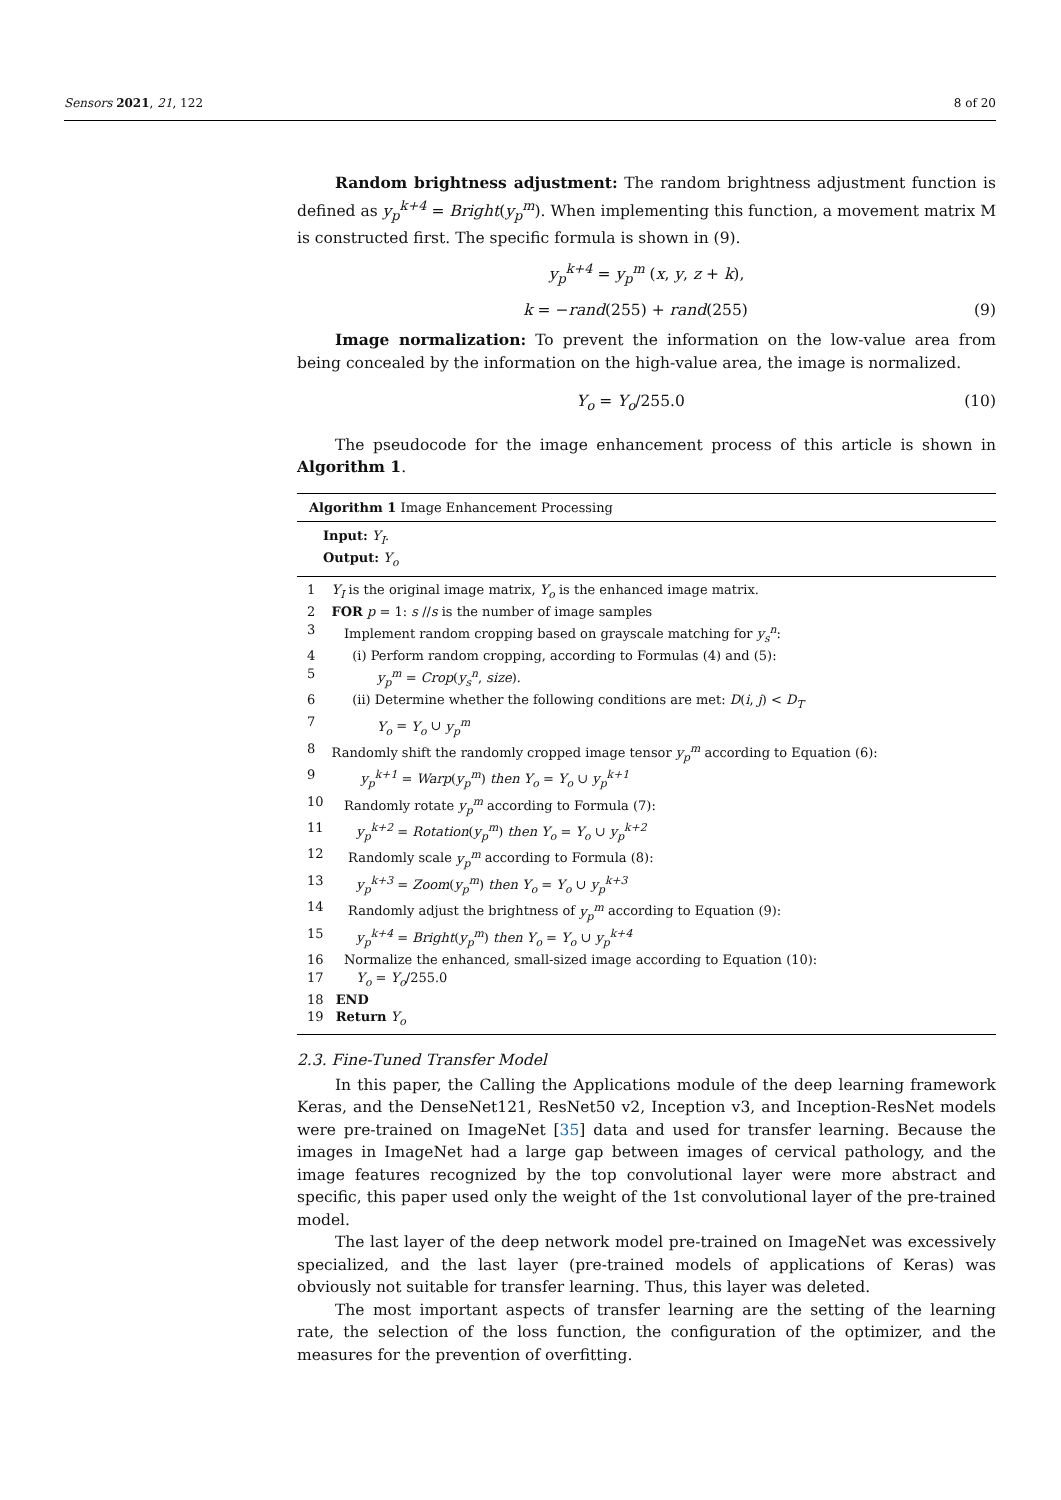Sensors 2021, 21, 122 8 of 20
Random brightness adjustment: The random brightness adjustment function is defined as y<sub>p</sub><sup>k+4</sup> = Bright(y<sub>p</sub><sup>m</sup>). When implementing this function, a movement matrix M is constructed first. The specific formula is shown in (9).
y<sub>p</sub><sup>k+4</sup> = y<sub>p</sub><sup>m</sup> (x, y, z + k),
k = −rand(255) + rand(255) (9)
Image normalization: To prevent the information on the low-value area from being concealed by the information on the high-value area, the image is normalized.
Y<sub>o</sub> = Y<sub>o</sub>/255.0 (10)
The pseudocode for the image enhancement process of this article is shown in Algorithm 1.
Algorithm 1 Image Enhancement Processing
Input: Y<sub>I</sub>.
Output: Y<sub>o</sub>
| 1 | Y<sub>I</sub> is the original image matrix, Y<sub>o</sub> is the enhanced image matrix. |
| 2 | FOR p = 1: s // s is the number of image samples |
| 3 | Implement random cropping based on grayscale matching for y<sub>s</sub><sup>n</sup> : |
| 4 | (i) Perform random cropping, according to Formulas (4) and (5): |
| 5 | y<sub>p</sub><sup>m</sup> = Crop ( y<sub>s</sub><sup>n</sup> , size ). |
| 6 | (ii) Determine whether the following conditions are met: D ( i , j ) < D<sub>T</sub> |
| 7 | Y<sub>o</sub> = Y<sub>o</sub> ∪ y<sub>p</sub><sup>m</sup> |
| 8 | Randomly shift the randomly cropped image tensor y<sub>p</sub><sup>m</sup> according to Equation (6): |
| 9 | y<sub>p</sub><sup>k+1</sup> = Warp ( y<sub>p</sub><sup>m</sup> ) then Y<sub>o</sub> = Y<sub>o</sub> ∪ y<sub>p</sub><sup>k+1</sup> |
| 10 | Randomly rotate y<sub>p</sub><sup>m</sup> according to Formula (7): |
| 11 | y<sub>p</sub><sup>k+2</sup> = Rotation ( y<sub>p</sub><sup>m</sup> ) then Y<sub>o</sub> = Y<sub>o</sub> ∪ y<sub>p</sub><sup>k+2</sup> |
| 12 | Randomly scale y<sub>p</sub><sup>m</sup> according to Formula (8): |
| 13 | y<sub>p</sub><sup>k+3</sup> = Zoom ( y<sub>p</sub><sup>m</sup> ) then Y<sub>o</sub> = Y<sub>o</sub> ∪ y<sub>p</sub><sup>k+3</sup> |
| 14 | Randomly adjust the brightness of y<sub>p</sub><sup>m</sup> according to Equation (9): |
| 15 | y<sub>p</sub><sup>k+4</sup> = Bright ( y<sub>p</sub><sup>m</sup> ) then Y<sub>o</sub> = Y<sub>o</sub> ∪ y<sub>p</sub><sup>k+4</sup> |
| 16 | Normalize the enhanced, small-sized image according to Equation (10): |
| 17 | Y<sub>o</sub> = Y<sub>o</sub> /255.0 |
| 18 | END |
| 19 | Return Y<sub>o</sub> |
2.3. Fine-Tuned Transfer Model
In this paper, the Calling the Applications module of the deep learning framework Keras, and the DenseNet121, ResNet50 v2, Inception v3, and Inception-ResNet models were pre-trained on ImageNet [35] data and used for transfer learning. Because the images in ImageNet had a large gap between images of cervical pathology, and the image features recognized by the top convolutional layer were more abstract and specific, this paper used only the weight of the 1st convolutional layer of the pre-trained model.
The last layer of the deep network model pre-trained on ImageNet was excessively specialized, and the last layer (pre-trained models of applications of Keras) was obviously not suitable for transfer learning. Thus, this layer was deleted.
The most important aspects of transfer learning are the setting of the learning rate, the selection of the loss function, the configuration of the optimizer, and the measures for the prevention of overfitting.